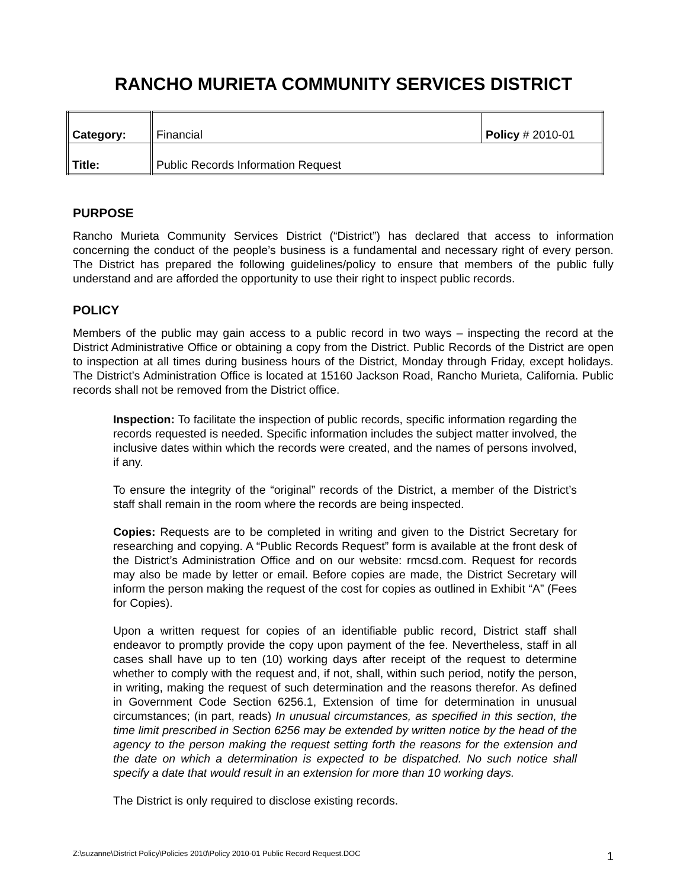RANCHO MURIETA COMMUNITY SERVICES DISTRICT
| Category: | Financial | Policy # 2010-01 |
| Title: | Public Records Information Request | |
PURPOSE
Rancho Murieta Community Services District (“District”) has declared that access to information concerning the conduct of the people’s business is a fundamental and necessary right of every person. The District has prepared the following guidelines/policy to ensure that members of the public fully understand and are afforded the opportunity to use their right to inspect public records.
POLICY
Members of the public may gain access to a public record in two ways – inspecting the record at the District Administrative Office or obtaining a copy from the District. Public Records of the District are open to inspection at all times during business hours of the District, Monday through Friday, except holidays. The District’s Administration Office is located at 15160 Jackson Road, Rancho Murieta, California. Public records shall not be removed from the District office.
Inspection: To facilitate the inspection of public records, specific information regarding the records requested is needed. Specific information includes the subject matter involved, the inclusive dates within which the records were created, and the names of persons involved, if any.
To ensure the integrity of the “original” records of the District, a member of the District’s staff shall remain in the room where the records are being inspected.
Copies: Requests are to be completed in writing and given to the District Secretary for researching and copying. A “Public Records Request” form is available at the front desk of the District’s Administration Office and on our website: rmcsd.com. Request for records may also be made by letter or email. Before copies are made, the District Secretary will inform the person making the request of the cost for copies as outlined in Exhibit “A” (Fees for Copies).
Upon a written request for copies of an identifiable public record, District staff shall endeavor to promptly provide the copy upon payment of the fee. Nevertheless, staff in all cases shall have up to ten (10) working days after receipt of the request to determine whether to comply with the request and, if not, shall, within such period, notify the person, in writing, making the request of such determination and the reasons therefor. As defined in Government Code Section 6256.1, Extension of time for determination in unusual circumstances; (in part, reads) In unusual circumstances, as specified in this section, the time limit prescribed in Section 6256 may be extended by written notice by the head of the agency to the person making the request setting forth the reasons for the extension and the date on which a determination is expected to be dispatched. No such notice shall specify a date that would result in an extension for more than 10 working days.
The District is only required to disclose existing records.
Z:\suzanne\District Policy\Policies 2010\Policy 2010-01 Public Record Request.DOC 1